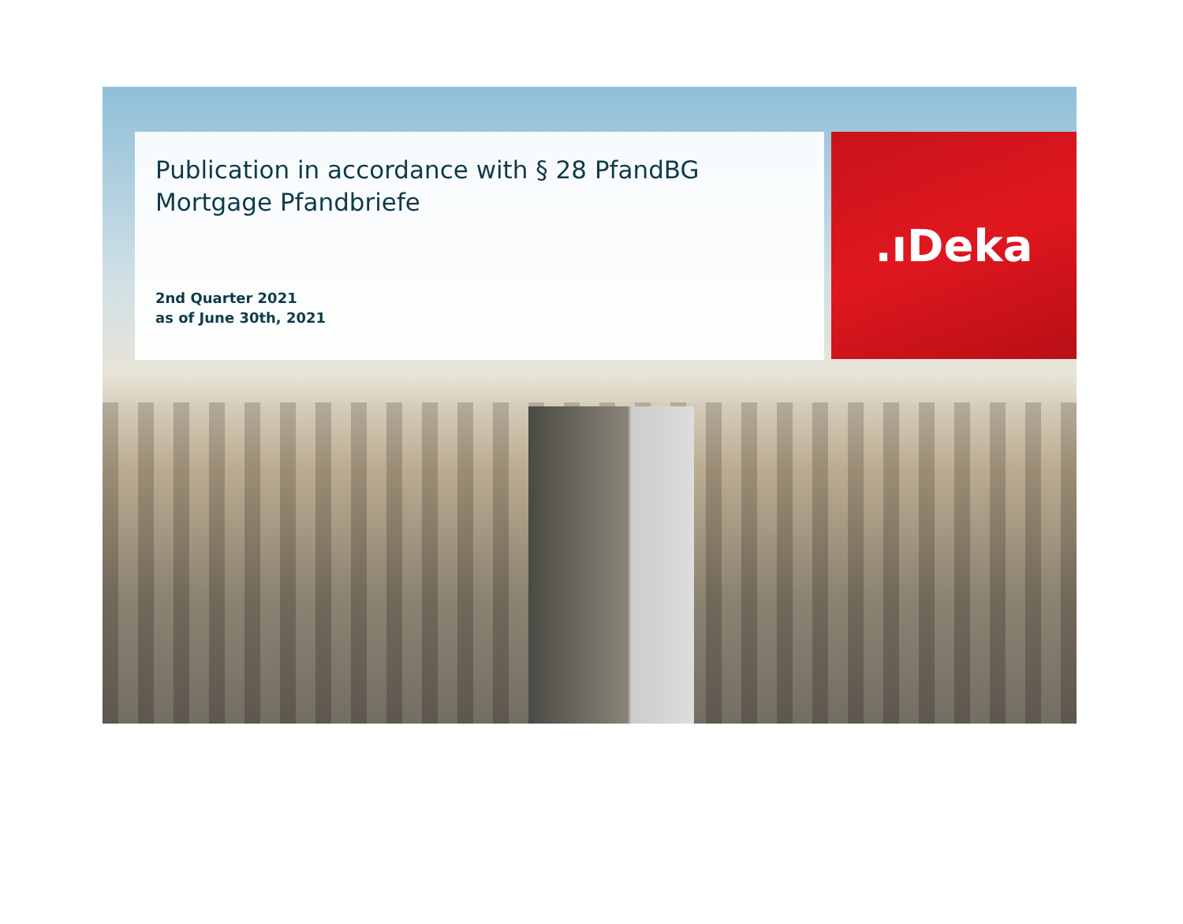Publication in accordance with § 28 PfandBG
Mortgage Pfandbriefe
2nd Quarter 2021
as of June 30th, 2021
.ıDeka